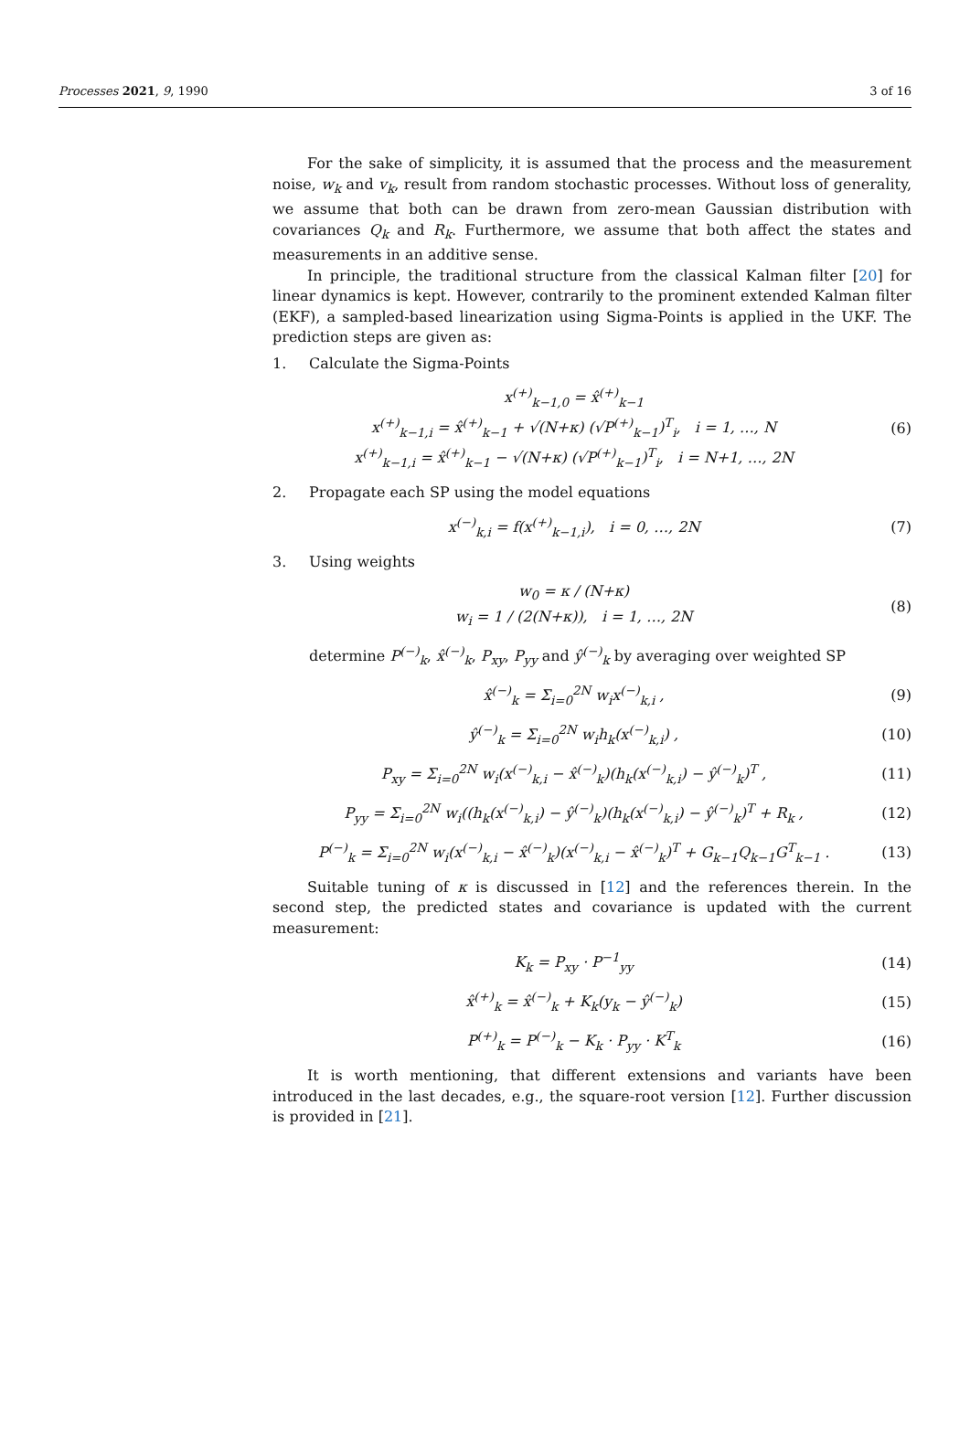Processes 2021, 9, 1990 3 of 16
For the sake of simplicity, it is assumed that the process and the measurement noise, w<sub>k</sub> and v<sub>k</sub>, result from random stochastic processes. Without loss of generality, we assume that both can be drawn from zero-mean Gaussian distribution with covariances Q<sub>k</sub> and R<sub>k</sub>. Furthermore, we assume that both affect the states and measurements in an additive sense.
In principle, the traditional structure from the classical Kalman filter [20] for linear dynamics is kept. However, contrarily to the prominent extended Kalman filter (EKF), a sampled-based linearization using Sigma-Points is applied in the UKF. The prediction steps are given as:
1. Calculate the Sigma-Points
x<sup>(+)</sup><sub>k−1,0</sub> = x̂<sup>(+)</sup><sub>k−1</sub>
x<sup>(+)</sup><sub>k−1,i</sub> = x̂<sup>(+)</sup><sub>k−1</sub> + √(N+κ) (√P<sup>(+)</sup><sub>k−1</sub>)<sup>T</sup><sub>i</sub>, i = 1, …, N
x<sup>(+)</sup><sub>k−1,i</sub> = x̂<sup>(+)</sup><sub>k−1</sub> − √(N+κ) (√P<sup>(+)</sup><sub>k−1</sub>)<sup>T</sup><sub>i</sub>, i = N+1, …, 2N
(6)
2. Propagate each SP using the model equations
x<sup>(−)</sup><sub>k,i</sub> = f(x<sup>(+)</sup><sub>k−1,i</sub>), i = 0, …, 2N
(7)
3. Using weights
w<sub>0</sub> = κ / (N+κ)
w<sub>i</sub> = 1 / (2(N+κ)), i = 1, …, 2N
(8)
determine P<sup>(−)</sup><sub>k</sub>, x̂<sup>(−)</sup><sub>k</sub>, P<sub>xy</sub>, P<sub>yy</sub> and ŷ<sup>(−)</sup><sub>k</sub> by averaging over weighted SP
x̂<sup>(−)</sup><sub>k</sub> = Σ<sub>i=0</sub><sup>2N</sup> w<sub>i</sub>x<sup>(−)</sup><sub>k,i</sub> , (9)
ŷ<sup>(−)</sup><sub>k</sub> = Σ<sub>i=0</sub><sup>2N</sup> w<sub>i</sub>h<sub>k</sub>(x<sup>(−)</sup><sub>k,i</sub>) , (10)
P<sub>xy</sub> = Σ<sub>i=0</sub><sup>2N</sup> w<sub>i</sub>(x<sup>(−)</sup><sub>k,i</sub> − x̂<sup>(−)</sup><sub>k</sub>)(h<sub>k</sub>(x<sup>(−)</sup><sub>k,i</sub>) − ŷ<sup>(−)</sup><sub>k</sub>)<sup>T</sup> ,
(11)
P<sub>yy</sub> = Σ<sub>i=0</sub><sup>2N</sup> w<sub>i</sub>((h<sub>k</sub>(x<sup>(−)</sup><sub>k,i</sub>) − ŷ<sup>(−)</sup><sub>k</sub>)(h<sub>k</sub>(x<sup>(−)</sup><sub>k,i</sub>) − ŷ<sup>(−)</sup><sub>k</sub>)<sup>T</sup> + R<sub>k</sub> ,
(12)
P<sup>(−)</sup><sub>k</sub> = Σ<sub>i=0</sub><sup>2N</sup> w<sub>i</sub>(x<sup>(−)</sup><sub>k,i</sub> − x̂<sup>(−)</sup><sub>k</sub>)(x<sup>(−)</sup><sub>k,i</sub> − x̂<sup>(−)</sup><sub>k</sub>)<sup>T</sup> + G<sub>k−1</sub>Q<sub>k−1</sub>G<sup>T</sup><sub>k−1</sub> .
(13)
Suitable tuning of κ is discussed in [12] and the references therein. In the second step, the predicted states and covariance is updated with the current measurement:
K<sub>k</sub> = P<sub>xy</sub> · P<sup>−1</sup><sub>yy</sub> (14)
x̂<sup>(+)</sup><sub>k</sub> = x̂<sup>(−)</sup><sub>k</sub> + K<sub>k</sub>(y<sub>k</sub> − ŷ<sup>(−)</sup><sub>k</sub>)
(15)
P<sup>(+)</sup><sub>k</sub> = P<sup>(−)</sup><sub>k</sub> − K<sub>k</sub> · P<sub>yy</sub> · K<sup>T</sup><sub>k</sub> (16)
It is worth mentioning, that different extensions and variants have been introduced in the last decades, e.g., the square-root version [12]. Further discussion is provided in [21].